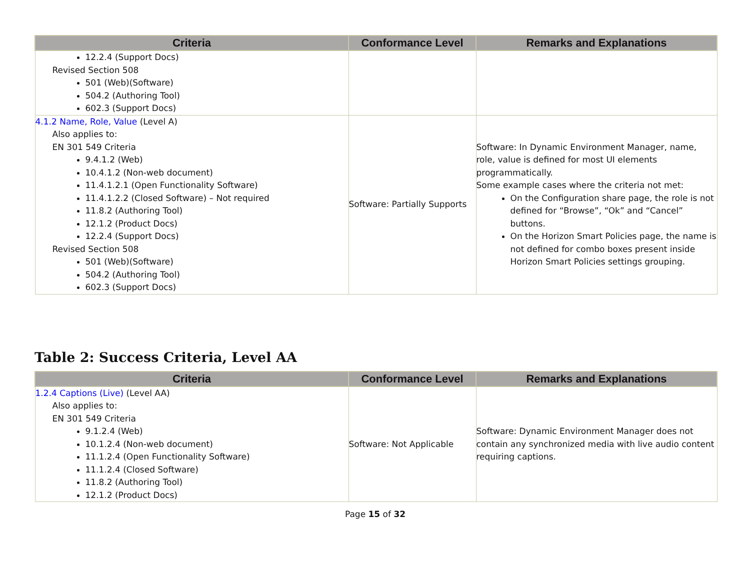| Criteria | Conformance Level | Remarks and Explanations |
| --- | --- | --- |
| 12.2.4 (Support Docs) Revised Section 508 501 (Web)(Software) 504.2 (Authoring Tool) 602.3 (Support Docs) | | |
| 4.1.2 Name, Role, Value (Level A) Also applies to: EN 301 549 Criteria 9.4.1.2 (Web) 10.4.1.2 (Non-web document) 11.4.1.2.1 (Open Functionality Software) 11.4.1.2.2 (Closed Software) – Not required 11.8.2 (Authoring Tool) 12.1.2 (Product Docs) 12.2.4 (Support Docs) Revised Section 508 501 (Web)(Software) 504.2 (Authoring Tool) 602.3 (Support Docs) | Software: Partially Supports | Software: In Dynamic Environment Manager, name, role, value is defined for most UI elements programmatically. Some example cases where the criteria not met: On the Configuration share page, the role is not defined for “Browse”, “Ok” and “Cancel” buttons. On the Horizon Smart Policies page, the name is not defined for combo boxes present inside Horizon Smart Policies settings grouping. |
Table 2: Success Criteria, Level AA
| Criteria | Conformance Level | Remarks and Explanations |
| --- | --- | --- |
| 1.2.4 Captions (Live) (Level AA) Also applies to: EN 301 549 Criteria 9.1.2.4 (Web) 10.1.2.4 (Non-web document) 11.1.2.4 (Open Functionality Software) 11.1.2.4 (Closed Software) 11.8.2 (Authoring Tool) 12.1.2 (Product Docs) | Software: Not Applicable | Software: Dynamic Environment Manager does not contain any synchronized media with live audio content requiring captions. |
Page 15 of 32